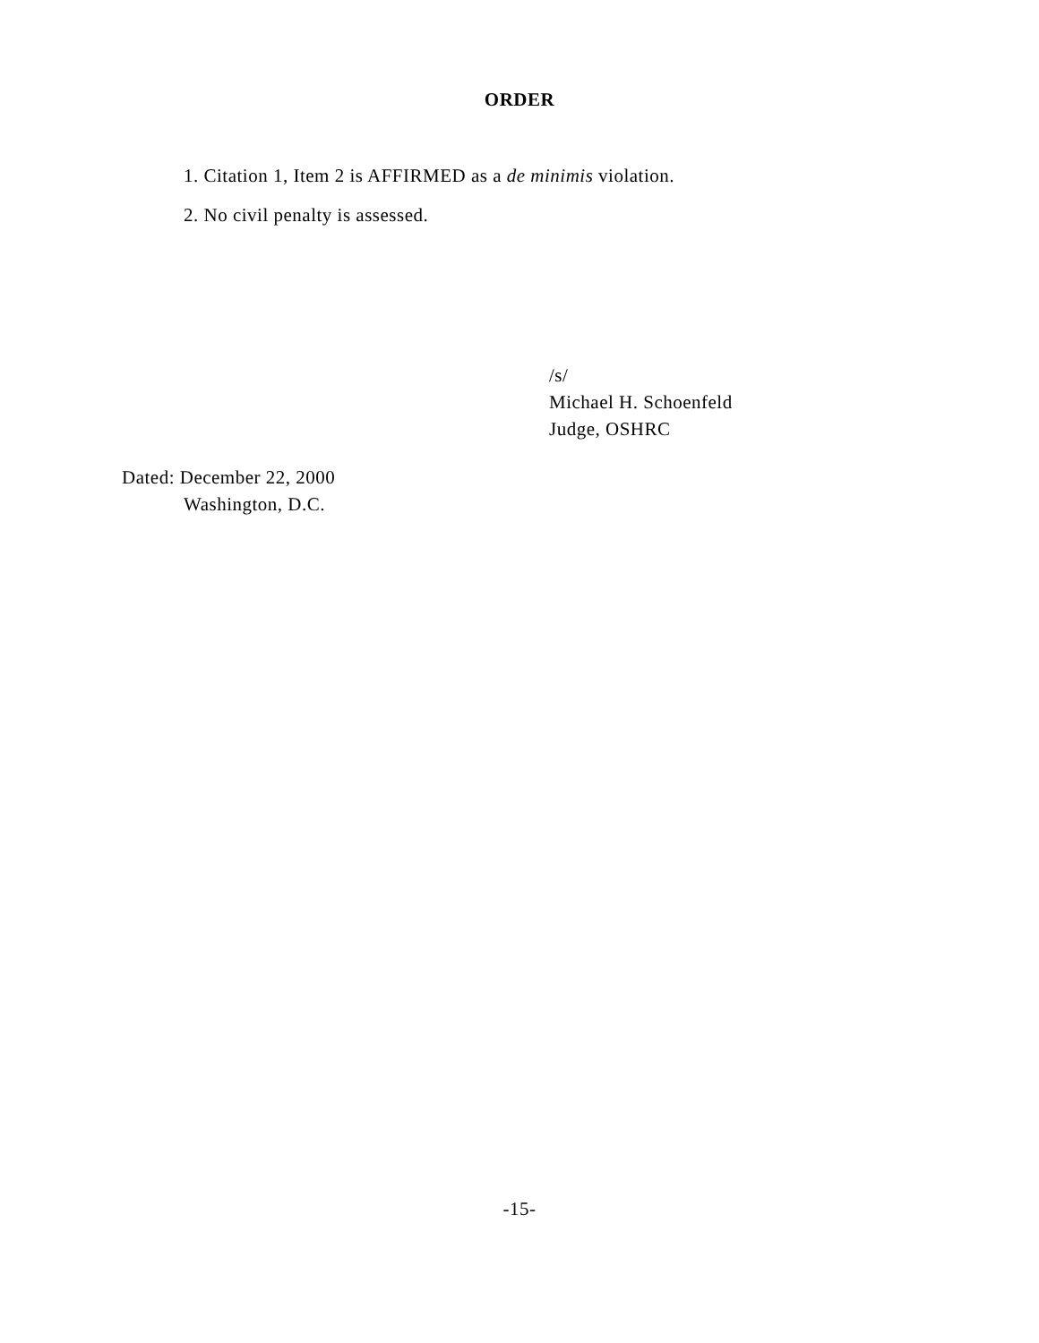ORDER
1. Citation 1, Item 2 is AFFIRMED as a de minimis violation.
2. No civil penalty is assessed.
/s/
Michael H. Schoenfeld
Judge, OSHRC
Dated: December 22, 2000
Washington, D.C.
-15-